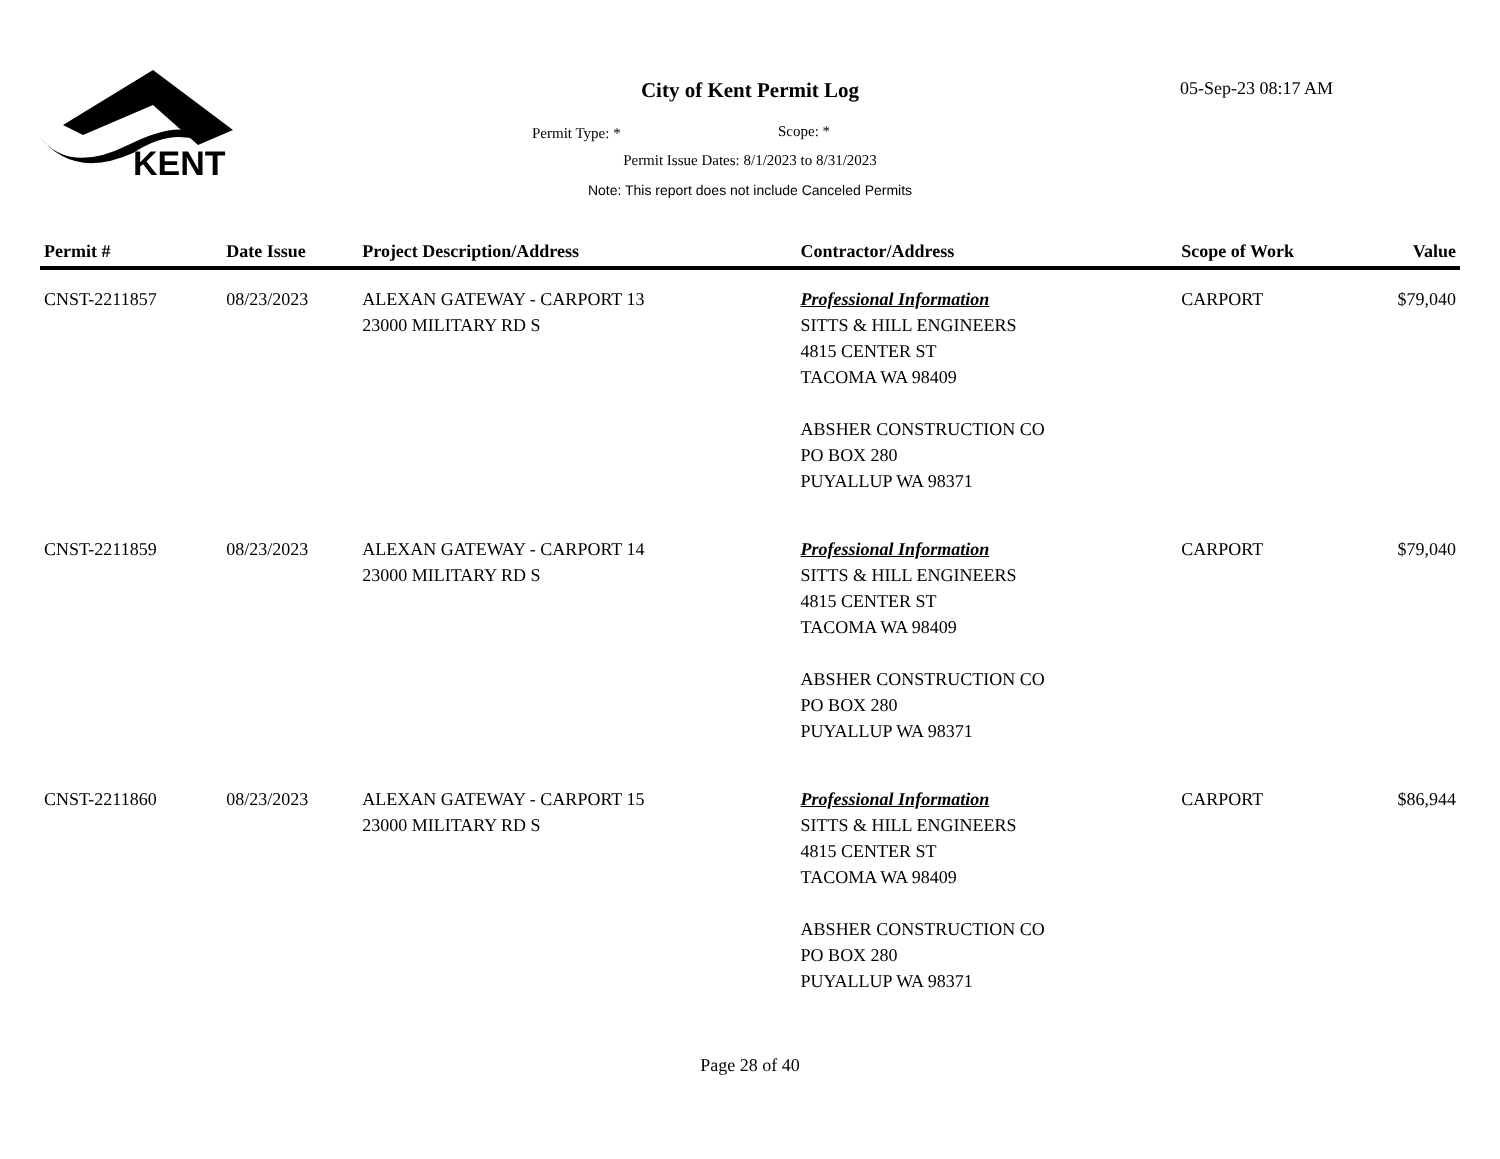KENT
City of Kent Permit Log 05-Sep-23 08:17 AM
Permit Type: * Scope: *
Permit Issue Dates: 8/1/2023 to 8/31/2023
Note: This report does not include Canceled Permits
| Permit # | Date Issue | Project Description/Address | Contractor/Address | Scope of Work | Value |
| --- | --- | --- | --- | --- | --- |
| CNST-2211857 | 08/23/2023 | ALEXAN GATEWAY - CARPORT 13 23000 MILITARY RD S | Professional Information SITTS & HILL ENGINEERS 4815 CENTER ST TACOMA WA 98409 ABSHER CONSTRUCTION CO PO BOX 280 PUYALLUP WA 98371 | CARPORT | $79,040 |
| CNST-2211859 | 08/23/2023 | ALEXAN GATEWAY - CARPORT 14 23000 MILITARY RD S | Professional Information SITTS & HILL ENGINEERS 4815 CENTER ST TACOMA WA 98409 ABSHER CONSTRUCTION CO PO BOX 280 PUYALLUP WA 98371 | CARPORT | $79,040 |
| CNST-2211860 | 08/23/2023 | ALEXAN GATEWAY - CARPORT 15 23000 MILITARY RD S | Professional Information SITTS & HILL ENGINEERS 4815 CENTER ST TACOMA WA 98409 ABSHER CONSTRUCTION CO PO BOX 280 PUYALLUP WA 98371 | CARPORT | $86,944 |
Page 28 of 40